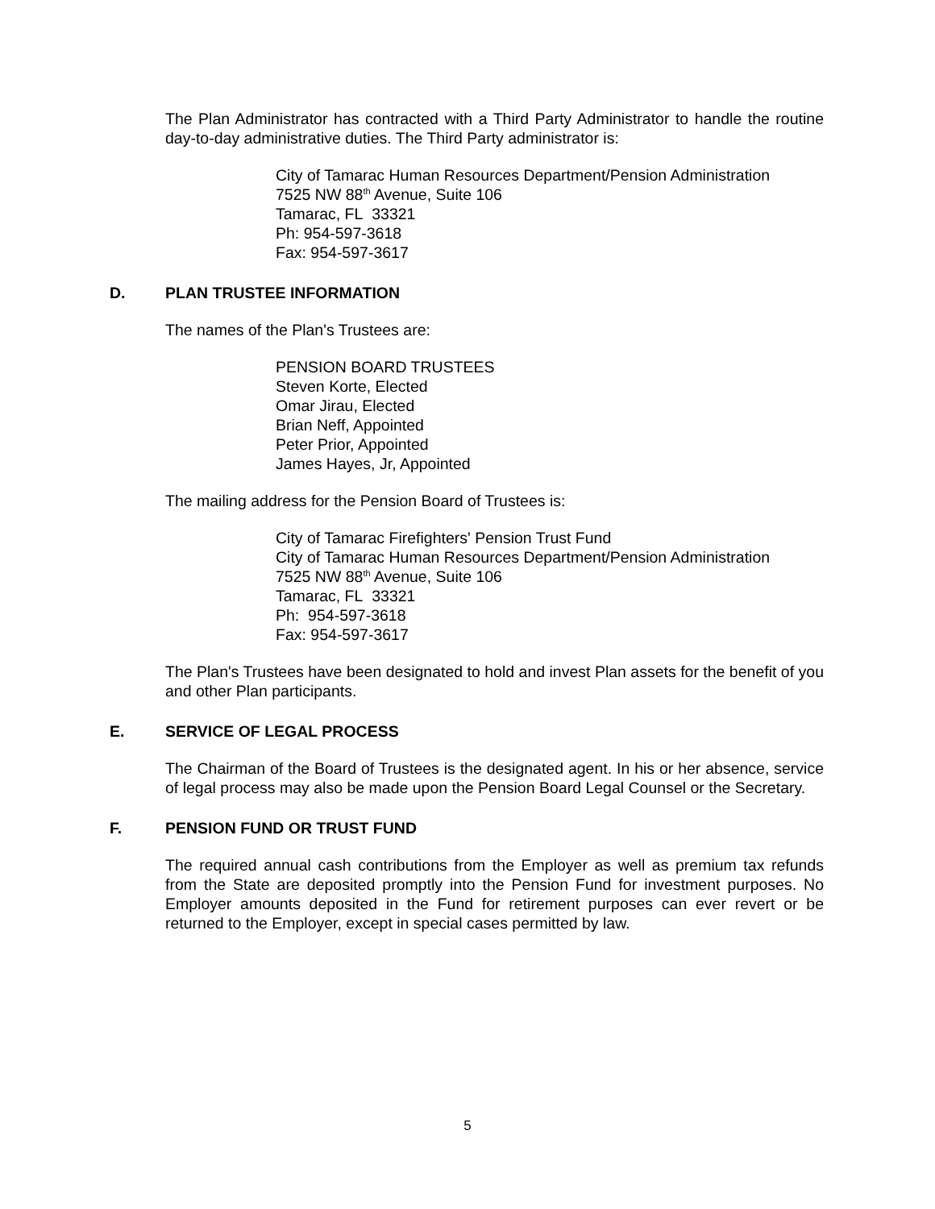The Plan Administrator has contracted with a Third Party Administrator to handle the routine day-to-day administrative duties. The Third Party administrator is:
City of Tamarac Human Resources Department/Pension Administration
7525 NW 88<sup>th</sup> Avenue, Suite 106
Tamarac, FL 33321
Ph: 954-597-3618
Fax: 954-597-3617
D. PLAN TRUSTEE INFORMATION
The names of the Plan's Trustees are:
PENSION BOARD TRUSTEES
Steven Korte, Elected
Omar Jirau, Elected
Brian Neff, Appointed
Peter Prior, Appointed
James Hayes, Jr, Appointed
The mailing address for the Pension Board of Trustees is:
City of Tamarac Firefighters' Pension Trust Fund
City of Tamarac Human Resources Department/Pension Administration
7525 NW 88<sup>th</sup> Avenue, Suite 106
Tamarac, FL 33321
Ph: 954-597-3618
Fax: 954-597-3617
The Plan's Trustees have been designated to hold and invest Plan assets for the benefit of you and other Plan participants.
E. SERVICE OF LEGAL PROCESS
The Chairman of the Board of Trustees is the designated agent. In his or her absence, service of legal process may also be made upon the Pension Board Legal Counsel or the Secretary.
F. PENSION FUND OR TRUST FUND
The required annual cash contributions from the Employer as well as premium tax refunds from the State are deposited promptly into the Pension Fund for investment purposes. No Employer amounts deposited in the Fund for retirement purposes can ever revert or be returned to the Employer, except in special cases permitted by law.
5